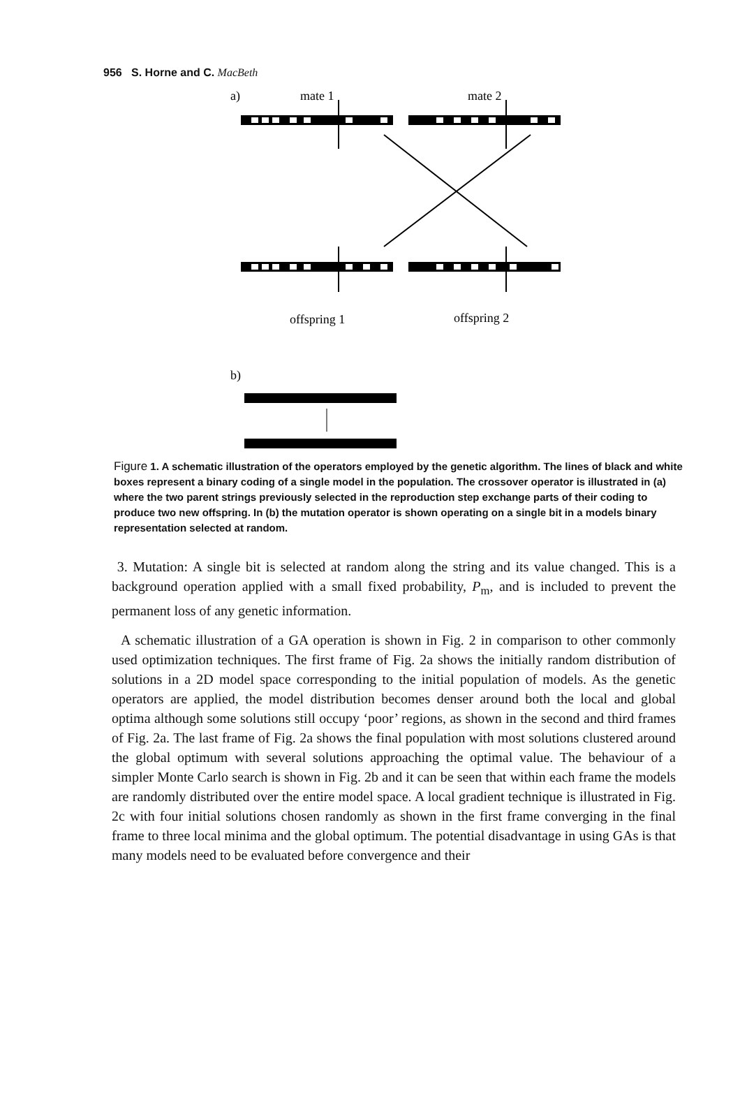956 S. Horne and C. MacBeth
a)
mate 1
mate 2
offspring 1
offspring 2
b)
Figure 1. A schematic illustration of the operators employed by the genetic algorithm. The lines of black and white boxes represent a binary coding of a single model in the population. The crossover operator is illustrated in (a) where the two parent strings previously selected in the reproduction step exchange parts of their coding to produce two new offspring. In (b) the mutation operator is shown operating on a single bit in a models binary representation selected at random.
3. Mutation: A single bit is selected at random along the string and its value changed. This is a background operation applied with a small fixed probability, P<sub>m</sub>, and is included to prevent the permanent loss of any genetic information.
A schematic illustration of a GA operation is shown in Fig. 2 in comparison to other commonly used optimization techniques. The first frame of Fig. 2a shows the initially random distribution of solutions in a 2D model space corresponding to the initial population of models. As the genetic operators are applied, the model distribution becomes denser around both the local and global optima although some solutions still occupy ‘poor’ regions, as shown in the second and third frames of Fig. 2a. The last frame of Fig. 2a shows the final population with most solutions clustered around the global optimum with several solutions approaching the optimal value. The behaviour of a simpler Monte Carlo search is shown in Fig. 2b and it can be seen that within each frame the models are randomly distributed over the entire model space. A local gradient technique is illustrated in Fig. 2c with four initial solutions chosen randomly as shown in the first frame converging in the final frame to three local minima and the global optimum. The potential disadvantage in using GAs is that many models need to be evaluated before convergence and their